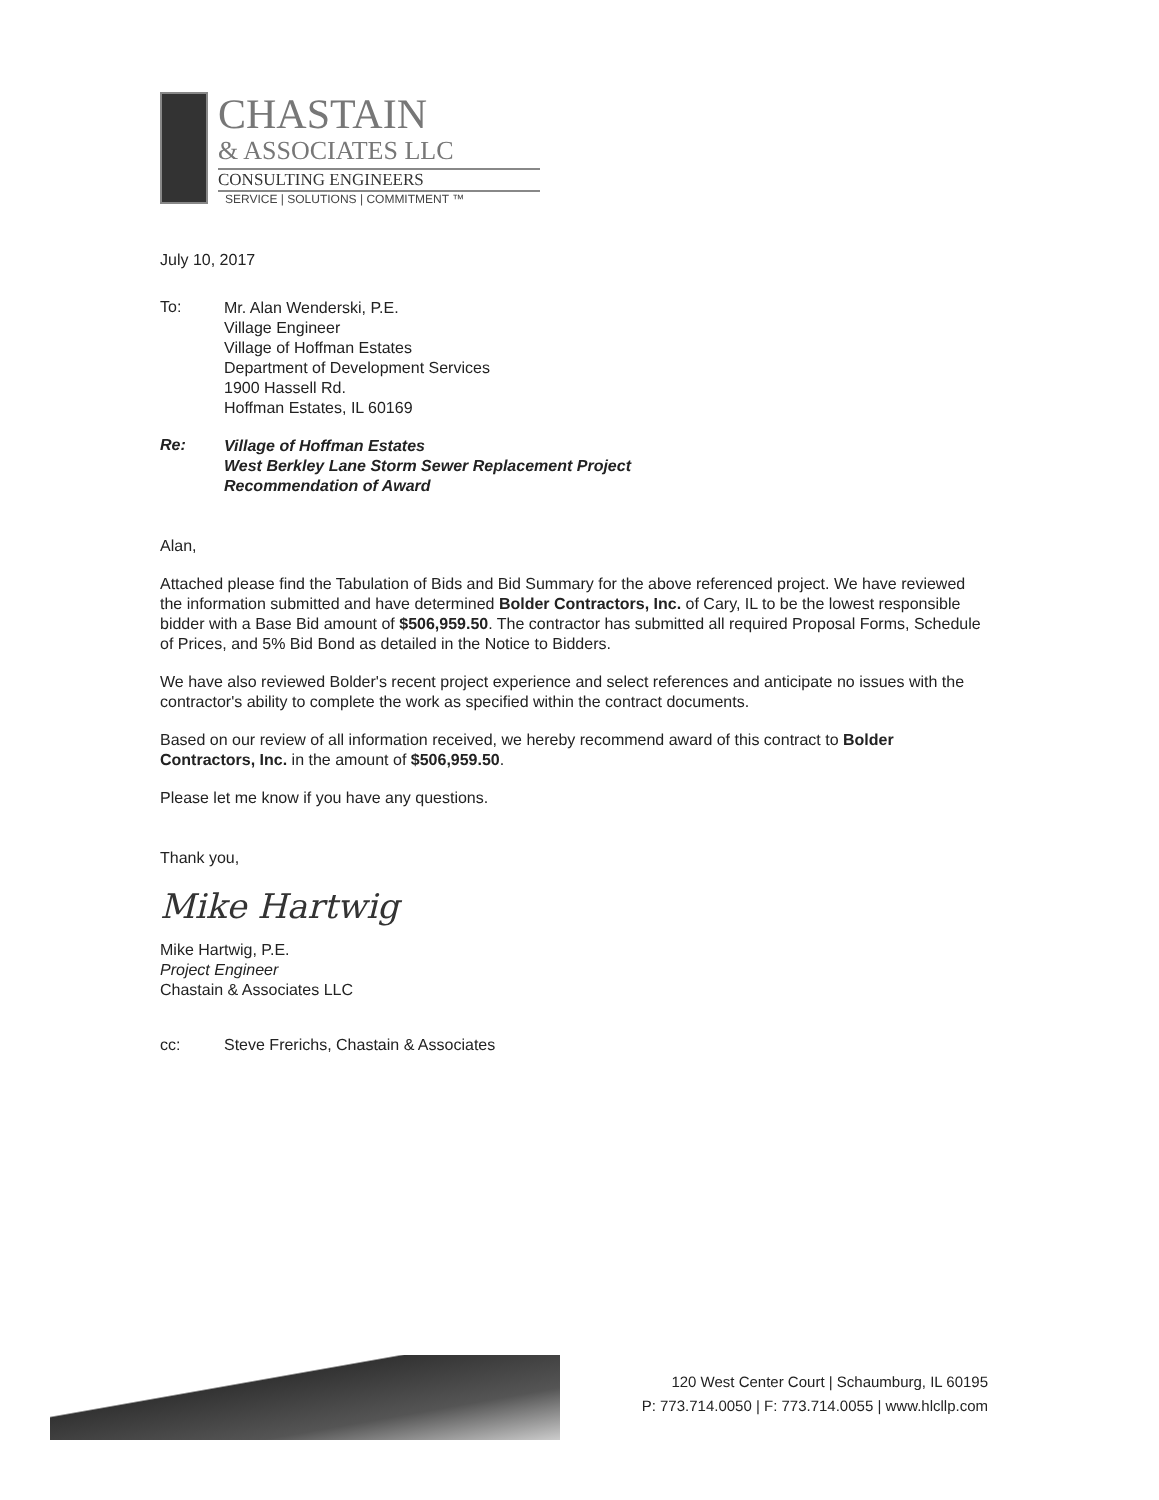CHASTAIN
& ASSOCIATES LLC
CONSULTING ENGINEERS
SERVICE | SOLUTIONS | COMMITMENT ™
July 10, 2017
To:
Mr. Alan Wenderski, P.E.
Village Engineer
Village of Hoffman Estates
Department of Development Services
1900 Hassell Rd.
Hoffman Estates, IL 60169
Re:
Village of Hoffman Estates
West Berkley Lane Storm Sewer Replacement Project
Recommendation of Award
Alan,
Attached please find the Tabulation of Bids and Bid Summary for the above referenced project. We have reviewed the information submitted and have determined Bolder Contractors, Inc. of Cary, IL to be the lowest responsible bidder with a Base Bid amount of $506,959.50. The contractor has submitted all required Proposal Forms, Schedule of Prices, and 5% Bid Bond as detailed in the Notice to Bidders.
We have also reviewed Bolder's recent project experience and select references and anticipate no issues with the contractor's ability to complete the work as specified within the contract documents.
Based on our review of all information received, we hereby recommend award of this contract to Bolder Contractors, Inc. in the amount of $506,959.50.
Please let me know if you have any questions.
Thank you,
Mike Hartwig
Mike Hartwig, P.E.
Project Engineer
Chastain & Associates LLC
cc: Steve Frerichs, Chastain & Associates
120 West Center Court | Schaumburg, IL 60195
P: 773.714.0050 | F: 773.714.0055 | www.hlcllp.com